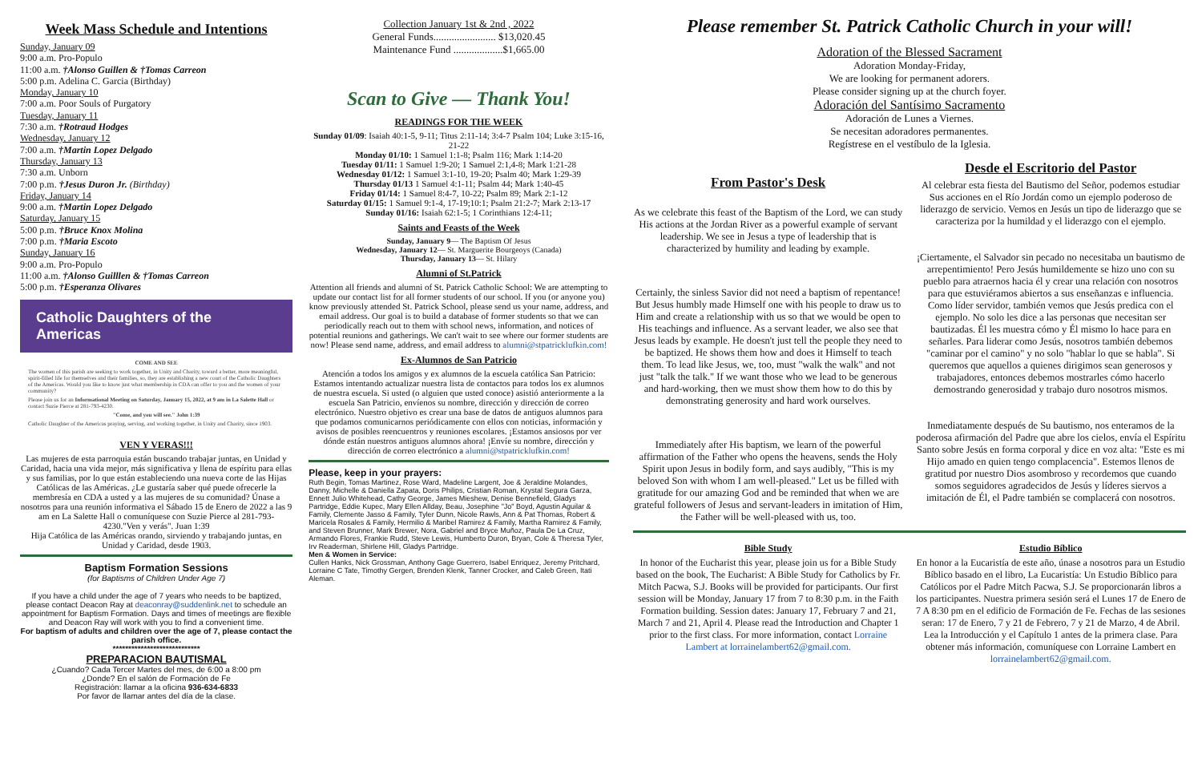Week Mass Schedule and Intentions
Sunday, January 09
9:00 a.m. Pro-Populo
11:00 a.m. †Alonso Guillen & †Tomas Carreon
5:00 p.m. Adelina C. Garcia (Birthday)
Monday, January 10
7:00 a.m. Poor Souls of Purgatory
Tuesday, January 11
7:30 a.m. †Rotraud Hodges
Wednesday, January 12
7:00 a.m. †Martin Lopez Delgado
Thursday, January 13
7:30 a.m. Unborn
7:00 p.m. †Jesus Duron Jr. (Birthday)
Friday, January 14
9:00 a.m. †Martin Lopez Delgado
Saturday, January 15
5:00 p.m. †Bruce Knox Molina
7:00 p.m. †Maria Escoto
Sunday, January 16
9:00 a.m. Pro-Populo
11:00 a.m. †Alonso Guilllen & †Tomas Carreon
5:00 p.m. †Esperanza Olivares
Catholic Daughters of the Americas
COME AND SEE
The women of this parish are seeking to work together, in Unity and Charity, toward a better, more meaningful, spirit-filled life for themselves and their families, so, they are establishing a new court of the Catholic Daughters of the Americas. Would you like to know just what membership in CDA can offer to you and the women of your community?
Please join us for an Informational Meeting on Saturday, January 15, 2022, at 9 am in La Salette Hall or contact Suzie Pierce at 281-793-4230.
"Come, and you will see." John 1:39
Catholic Daughter of the Americas praying, serving, and working together, in Unity and Charity, since 1903.
VEN Y VERAS!!!
Las mujeres de esta parroquia están buscando trabajar juntas, en Unidad y Caridad, hacia una vida mejor, más significativa y llena de espíritu para ellas y sus familias, por lo que están estableciendo una nueva corte de las Hijas Católicas de las Américas. ¿Le gustaría saber qué puede ofrecerle la membresía en CDA a usted y a las mujeres de su comunidad? Únase a nosotros para una reunión informativa el Sábado 15 de Enero de 2022 a las 9 am en La Salette Hall o comuníquese con Suzie Pierce al 281-793-4230."Ven y verás". Juan 1:39
Hija Católica de las Américas orando, sirviendo y trabajando juntas, en Unidad y Caridad, desde 1903.
Baptism Formation Sessions
(for Baptisms of Children Under Age 7)
If you have a child under the age of 7 years who needs to be baptized, please contact Deacon Ray at deaconray@suddenlink.net to schedule an appointment for Baptism Formation. Days and times of meetings are flexible and Deacon Ray will work with you to find a convenient time.
For baptism of adults and children over the age of 7, please contact the parish office.
****************************
PREPARACION BAUTISMAL
¿Cuando? Cada Tercer Martes del mes, de 6:00 a 8:00 pm
¿Donde? En el salón de Formación de Fe
Registración: llamar a la oficina 936-634-6833
Por favor de llamar antes del día de la clase.
Collection January 1st & 2nd , 2022
General Funds........................ $13,020.45
Maintenance Fund ...................$1,665.00
Scan to Give — Thank You!
READINGS FOR THE WEEK
Sunday 01/09: Isaiah 40:1-5, 9-11; Titus 2:11-14; 3:4-7 Psalm 104; Luke 3:15-16, 21-22
Monday 01/10: 1 Samuel 1:1-8; Psalm 116; Mark 1:14-20
Tuesday 01/11: 1 Samuel 1:9-20; 1 Samuel 2:1,4-8; Mark 1:21-28
Wednesday 01/12: 1 Samuel 3:1-10, 19-20; Psalm 40; Mark 1:29-39
Thursday 01/13 1 Samuel 4:1-11; Psalm 44; Mark 1:40-45
Friday 01/14: 1 Samuel 8:4-7, 10-22; Psalm 89; Mark 2:1-12
Saturday 01/15: 1 Samuel 9:1-4, 17-19;10:1; Psalm 21:2-7; Mark 2:13-17
Sunday 01/16: Isaiah 62:1-5; 1 Corinthians 12:4-11;
Saints and Feasts of the Week
Sunday, January 9— The Baptism Of Jesus
Wednesday, January 12— St. Marguerite Bourgeoys (Canada)
Thursday, January 13— St. Hilary
Alumni of St.Patrick
Attention all friends and alumni of St. Patrick Catholic School: We are attempting to update our contact list for all former students of our school. If you (or anyone you) know previously attended St. Patrick School, please send us your name, address, and email address. Our goal is to build a database of former students so that we can periodically reach out to them with school news, information, and notices of potential reunions and gatherings. We can't wait to see where our former students are now! Please send name, address, and email address to alumni@stpatricklufkin.com!
Ex-Alumnos de San Patricio
Atención a todos los amigos y ex alumnos de la escuela católica San Patricio: Estamos intentando actualizar nuestra lista de contactos para todos los ex alumnos de nuestra escuela. Si usted (o alguien que usted conoce) asistió anteriormente a la escuela San Patricio, envíenos su nombre, dirección y dirección de correo electrónico. Nuestro objetivo es crear una base de datos de antiguos alumnos para que podamos comunicarnos periódicamente con ellos con noticias, información y avisos de posibles reencuentros y reuniones escolares. ¡Estamos ansiosos por ver dónde están nuestros antiguos alumnos ahora! ¡Envíe su nombre, dirección y dirección de correo electrónico a alumni@stpatricklufkin.com!
Please, keep in your prayers:
Ruth Begin, Tomas Martinez, Rose Ward, Madeline Largent, Joe & Jeraldine Molandes, Danny, Michelle & Daniella Zapata, Doris Philips, Cristian Roman, Krystal Segura Garza, Ennett Julio Whitehead, Cathy George, James Mieshew, Denise Bennefield, Gladys Partridge, Eddie Kupec, Mary Ellen Allday, Beau, Josephine "Jo" Boyd, Agustin Aguilar & Family, Clemente Jasso & Family, Tyler Dunn, Nicole Rawls, Ann & Pat Thomas, Robert & Maricela Rosales & Family, Hermilio & Maribel Ramirez & Family, Martha Ramirez & Family, and Steven Brunner, Mark Brewer, Nora, Gabriel and Bryce Muñoz, Paula De La Cruz, Armando Flores, Frankie Rudd, Steve Lewis, Humberto Duron, Bryan, Cole & Theresa Tyler, Irv Readerman, Shirlene Hill, Gladys Partridge.
Men & Women in Service:
Cullen Hanks, Nick Grossman, Anthony Gage Guerrero, Isabel Enriquez, Jeremy Pritchard, Lorraine C Tate, Timothy Gergen, Brenden Klenk, Tanner Crocker, and Caleb Green, Itati Aleman.
Please remember St. Patrick Catholic Church in your will!
Adoration of the Blessed Sacrament
Adoration Monday-Friday,
We are looking for permanent adorers.
Please consider signing up at the church foyer.
Adoración del Santísimo Sacramento
Adoración de Lunes a Viernes.
Se necesitan adoradores permanentes.
Regístrese en el vestíbulo de la Iglesia.
From Pastor's Desk
As we celebrate this feast of the Baptism of the Lord, we can study His actions at the Jordan River as a powerful example of servant leadership. We see in Jesus a type of leadership that is characterized by humility and leading by example.
Certainly, the sinless Savior did not need a baptism of repentance! But Jesus humbly made Himself one with his people to draw us to Him and create a relationship with us so that we would be open to His teachings and influence. As a servant leader, we also see that Jesus leads by example. He doesn't just tell the people they need to be baptized. He shows them how and does it Himself to teach them. To lead like Jesus, we, too, must "walk the walk" and not just "talk the talk." If we want those who we lead to be generous and hard-working, then we must show them how to do this by demonstrating generosity and hard work ourselves.
Immediately after His baptism, we learn of the powerful affirmation of the Father who opens the heavens, sends the Holy Spirit upon Jesus in bodily form, and says audibly, "This is my beloved Son with whom I am well-pleased." Let us be filled with gratitude for our amazing God and be reminded that when we are grateful followers of Jesus and servant-leaders in imitation of Him, the Father will be well-pleased with us, too.
Desde el Escritorio del Pastor
Al celebrar esta fiesta del Bautismo del Señor, podemos estudiar Sus acciones en el Río Jordán como un ejemplo poderoso de liderazgo de servicio. Vemos en Jesús un tipo de liderazgo que se caracteriza por la humildad y el liderazgo con el ejemplo.
¡Ciertamente, el Salvador sin pecado no necesitaba un bautismo de arrepentimiento! Pero Jesús humildemente se hizo uno con su pueblo para atraernos hacia él y crear una relación con nosotros para que estuviéramos abiertos a sus enseñanzas e influencia. Como líder servidor, también vemos que Jesús predica con el ejemplo. No solo les dice a las personas que necesitan ser bautizadas. Él les muestra cómo y Él mismo lo hace para en señarles. Para liderar como Jesús, nosotros también debemos "caminar por el camino" y no solo "hablar lo que se habla". Si queremos que aquellos a quienes dirigimos sean generosos y trabajadores, entonces debemos mostrarles cómo hacerlo demostrando generosidad y trabajo duro nosotros mismos.
Inmediatamente después de Su bautismo, nos enteramos de la poderosa afirmación del Padre que abre los cielos, envía el Espíritu Santo sobre Jesús en forma corporal y dice en voz alta: "Este es mi Hijo amado en quien tengo complacencia". Estemos llenos de gratitud por nuestro Dios asombroso y recordemos que cuando somos seguidores agradecidos de Jesús y líderes siervos a imitación de Él, el Padre también se complacerá con nosotros.
Bible Study
In honor of the Eucharist this year, please join us for a Bible Study based on the book, The Eucharist: A Bible Study for Catholics by Fr. Mitch Pacwa, S.J. Books will be provided for participants. Our first session will be Monday, January 17 from 7 to 8:30 p.m. in the Faith Formation building. Session dates: January 17, February 7 and 21, March 7 and 21, April 4. Please read the Introduction and Chapter 1 prior to the first class. For more information, contact Lorraine Lambert at lorrainelambert62@gmail.com.
Estudio Bíblico
En honor a la Eucaristía de este año, únase a nosotros para un Estudio Bíblico basado en el libro, La Eucaristía: Un Estudio Bíblico para Católicos por el Padre Mitch Pacwa, S.J. Se proporcionarán libros a los participantes. Nuestra primera sesión será el Lunes 17 de Enero de 7 A 8:30 pm en el edificio de Formación de Fe. Fechas de las sesiones seran: 17 de Enero, 7 y 21 de Febrero, 7 y 21 de Marzo, 4 de Abril. Lea la Introducción y el Capítulo 1 antes de la primera clase. Para obtener más información, comuníquese con Lorraine Lambert en lorrainelambert62@gmail.com.